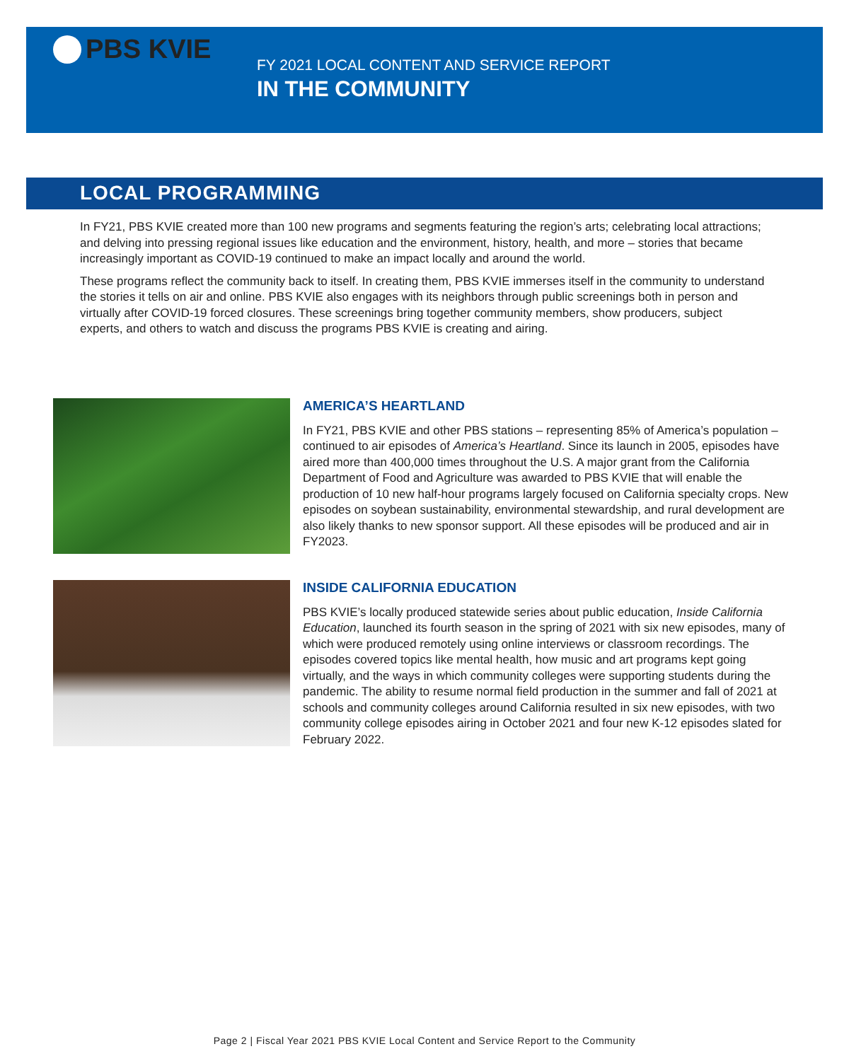PBS KVIE
FY 2021 LOCAL CONTENT AND SERVICE REPORT
IN THE COMMUNITY
LOCAL PROGRAMMING
In FY21, PBS KVIE created more than 100 new programs and segments featuring the region’s arts; celebrating local attractions; and delving into pressing regional issues like education and the environment, history, health, and more – stories that became increasingly important as COVID-19 continued to make an impact locally and around the world.
These programs reflect the community back to itself. In creating them, PBS KVIE immerses itself in the community to understand the stories it tells on air and online. PBS KVIE also engages with its neighbors through public screenings both in person and virtually after COVID-19 forced closures. These screenings bring together community members, show producers, subject experts, and others to watch and discuss the programs PBS KVIE is creating and airing.
AMERICA’S HEARTLAND
In FY21, PBS KVIE and other PBS stations – representing 85% of America’s population – continued to air episodes of America’s Heartland. Since its launch in 2005, episodes have aired more than 400,000 times throughout the U.S. A major grant from the California Department of Food and Agriculture was awarded to PBS KVIE that will enable the production of 10 new half-hour programs largely focused on California specialty crops. New episodes on soybean sustainability, environmental stewardship, and rural development are also likely thanks to new sponsor support. All these episodes will be produced and air in FY2023.
INSIDE CALIFORNIA EDUCATION
PBS KVIE’s locally produced statewide series about public education, Inside California Education, launched its fourth season in the spring of 2021 with six new episodes, many of which were produced remotely using online interviews or classroom recordings. The episodes covered topics like mental health, how music and art programs kept going virtually, and the ways in which community colleges were supporting students during the pandemic. The ability to resume normal field production in the summer and fall of 2021 at schools and community colleges around California resulted in six new episodes, with two community college episodes airing in October 2021 and four new K-12 episodes slated for February 2022.
Page 2 | Fiscal Year 2021 PBS KVIE Local Content and Service Report to the Community